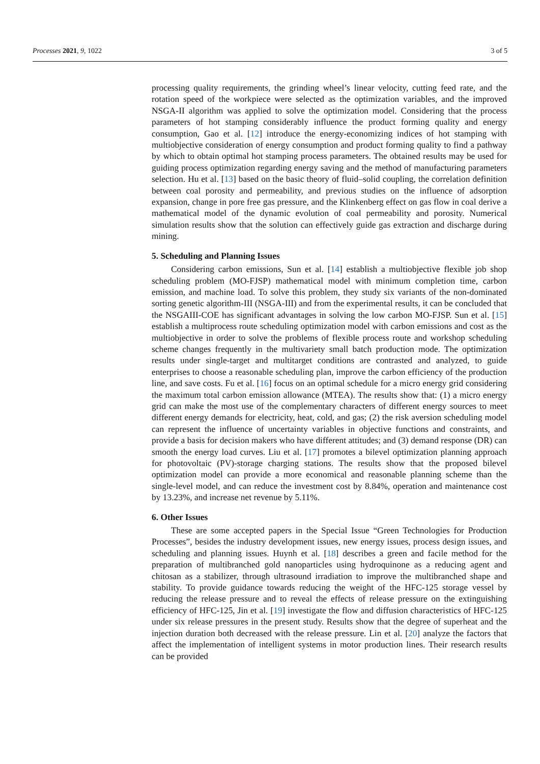Processes 2021, 9, 1022 3 of 5
processing quality requirements, the grinding wheel’s linear velocity, cutting feed rate, and the rotation speed of the workpiece were selected as the optimization variables, and the improved NSGA-II algorithm was applied to solve the optimization model. Considering that the process parameters of hot stamping considerably influence the product forming quality and energy consumption, Gao et al. [12] introduce the energy-economizing indices of hot stamping with multiobjective consideration of energy consumption and product forming quality to find a pathway by which to obtain optimal hot stamping process parameters. The obtained results may be used for guiding process optimization regarding energy saving and the method of manufacturing parameters selection. Hu et al. [13] based on the basic theory of fluid–solid coupling, the correlation definition between coal porosity and permeability, and previous studies on the influence of adsorption expansion, change in pore free gas pressure, and the Klinkenberg effect on gas flow in coal derive a mathematical model of the dynamic evolution of coal permeability and porosity. Numerical simulation results show that the solution can effectively guide gas extraction and discharge during mining.
5. Scheduling and Planning Issues
Considering carbon emissions, Sun et al. [14] establish a multiobjective flexible job shop scheduling problem (MO-FJSP) mathematical model with minimum completion time, carbon emission, and machine load. To solve this problem, they study six variants of the non-dominated sorting genetic algorithm-III (NSGA-III) and from the experimental results, it can be concluded that the NSGAIII-COE has significant advantages in solving the low carbon MO-FJSP. Sun et al. [15] establish a multiprocess route scheduling optimization model with carbon emissions and cost as the multiobjective in order to solve the problems of flexible process route and workshop scheduling scheme changes frequently in the multivariety small batch production mode. The optimization results under single-target and multitarget conditions are contrasted and analyzed, to guide enterprises to choose a reasonable scheduling plan, improve the carbon efficiency of the production line, and save costs. Fu et al. [16] focus on an optimal schedule for a micro energy grid considering the maximum total carbon emission allowance (MTEA). The results show that: (1) a micro energy grid can make the most use of the complementary characters of different energy sources to meet different energy demands for electricity, heat, cold, and gas; (2) the risk aversion scheduling model can represent the influence of uncertainty variables in objective functions and constraints, and provide a basis for decision makers who have different attitudes; and (3) demand response (DR) can smooth the energy load curves. Liu et al. [17] promotes a bilevel optimization planning approach for photovoltaic (PV)-storage charging stations. The results show that the proposed bilevel optimization model can provide a more economical and reasonable planning scheme than the single-level model, and can reduce the investment cost by 8.84%, operation and maintenance cost by 13.23%, and increase net revenue by 5.11%.
6. Other Issues
These are some accepted papers in the Special Issue “Green Technologies for Production Processes”, besides the industry development issues, new energy issues, process design issues, and scheduling and planning issues. Huynh et al. [18] describes a green and facile method for the preparation of multibranched gold nanoparticles using hydroquinone as a reducing agent and chitosan as a stabilizer, through ultrasound irradiation to improve the multibranched shape and stability. To provide guidance towards reducing the weight of the HFC-125 storage vessel by reducing the release pressure and to reveal the effects of release pressure on the extinguishing efficiency of HFC-125, Jin et al. [19] investigate the flow and diffusion characteristics of HFC-125 under six release pressures in the present study. Results show that the degree of superheat and the injection duration both decreased with the release pressure. Lin et al. [20] analyze the factors that affect the implementation of intelligent systems in motor production lines. Their research results can be provided